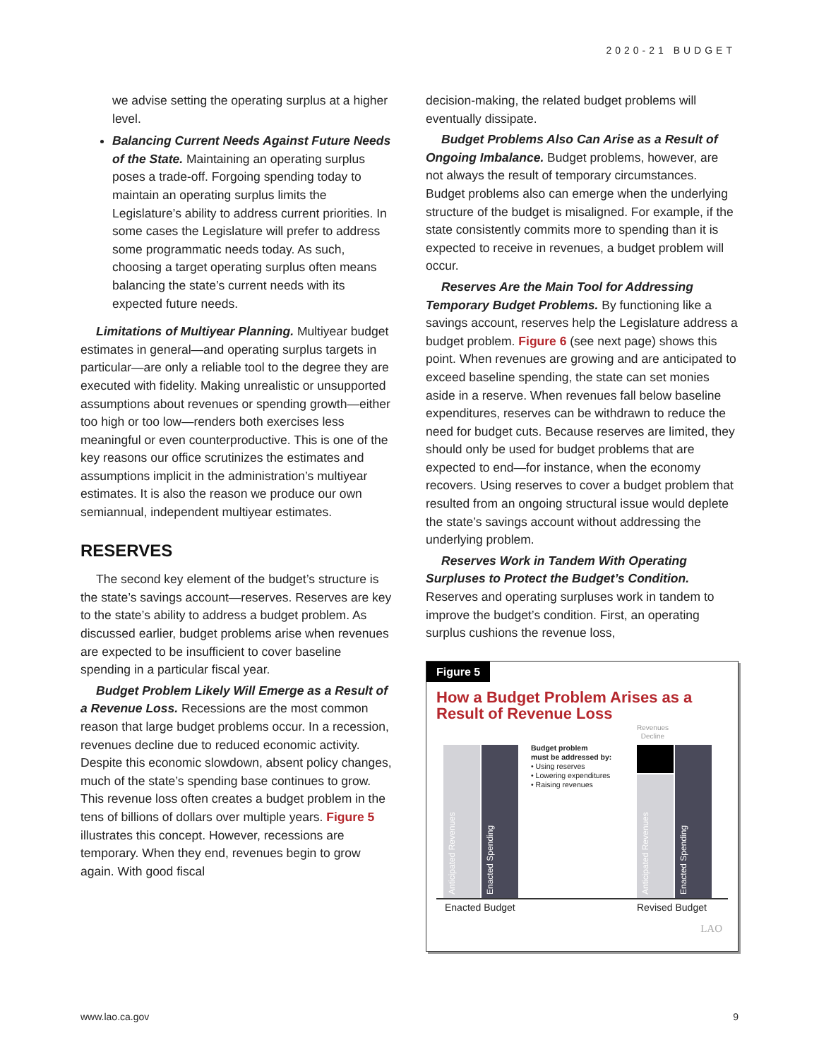2020-21 BUDGET
we advise setting the operating surplus at a higher level.
Balancing Current Needs Against Future Needs of the State. Maintaining an operating surplus poses a trade-off. Forgoing spending today to maintain an operating surplus limits the Legislature’s ability to address current priorities. In some cases the Legislature will prefer to address some programmatic needs today. As such, choosing a target operating surplus often means balancing the state’s current needs with its expected future needs.
Limitations of Multiyear Planning. Multiyear budget estimates in general—and operating surplus targets in particular—are only a reliable tool to the degree they are executed with fidelity. Making unrealistic or unsupported assumptions about revenues or spending growth—either too high or too low—renders both exercises less meaningful or even counterproductive. This is one of the key reasons our office scrutinizes the estimates and assumptions implicit in the administration’s multiyear estimates. It is also the reason we produce our own semiannual, independent multiyear estimates.
RESERVES
The second key element of the budget’s structure is the state’s savings account—reserves. Reserves are key to the state’s ability to address a budget problem. As discussed earlier, budget problems arise when revenues are expected to be insufficient to cover baseline spending in a particular fiscal year.
Budget Problem Likely Will Emerge as a Result of a Revenue Loss. Recessions are the most common reason that large budget problems occur. In a recession, revenues decline due to reduced economic activity. Despite this economic slowdown, absent policy changes, much of the state’s spending base continues to grow. This revenue loss often creates a budget problem in the tens of billions of dollars over multiple years. Figure 5 illustrates this concept. However, recessions are temporary. When they end, revenues begin to grow again. With good fiscal
decision-making, the related budget problems will eventually dissipate.
Budget Problems Also Can Arise as a Result of Ongoing Imbalance. Budget problems, however, are not always the result of temporary circumstances. Budget problems also can emerge when the underlying structure of the budget is misaligned. For example, if the state consistently commits more to spending than it is expected to receive in revenues, a budget problem will occur.
Reserves Are the Main Tool for Addressing Temporary Budget Problems. By functioning like a savings account, reserves help the Legislature address a budget problem. Figure 6 (see next page) shows this point. When revenues are growing and are anticipated to exceed baseline spending, the state can set monies aside in a reserve. When revenues fall below baseline expenditures, reserves can be withdrawn to reduce the need for budget cuts. Because reserves are limited, they should only be used for budget problems that are expected to end—for instance, when the economy recovers. Using reserves to cover a budget problem that resulted from an ongoing structural issue would deplete the state’s savings account without addressing the underlying problem.
Reserves Work in Tandem With Operating Surpluses to Protect the Budget’s Condition. Reserves and operating surpluses work in tandem to improve the budget’s condition. First, an operating surplus cushions the revenue loss,
Figure 5
How a Budget Problem Arises as a Result of Revenue Loss
Revenues
Decline
Anticipated Revenues
Enacted Spending
Budget problem
must be addressed by:
• Using reserves
• Lowering expenditures
• Raising revenues
Anticipated Revenues
Enacted Spending
Enacted Budget Revised Budget
LAO
www.lao.ca.gov 9